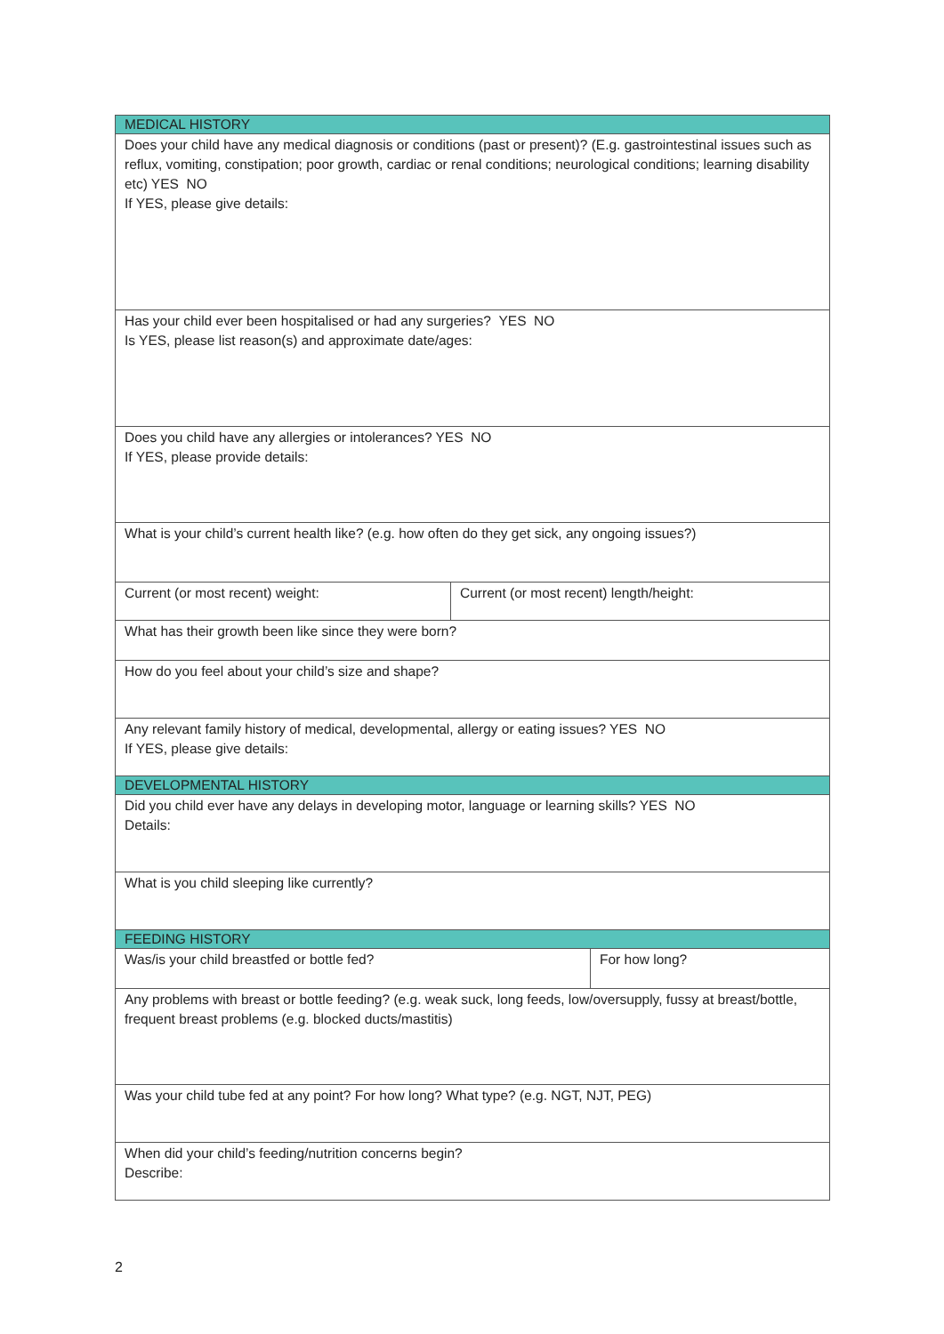| MEDICAL HISTORY | | |
| Does your child have any medical diagnosis or conditions (past or present)? (E.g. gastrointestinal issues such as reflux, vomiting, constipation; poor growth, cardiac or renal conditions; neurological conditions; learning disability etc) YES NO If YES, please give details: | | |
| Has your child ever been hospitalised or had any surgeries? YES NO Is YES, please list reason(s) and approximate date/ages: | | |
| Does you child have any allergies or intolerances? YES NO If YES, please provide details: | | |
| What is your child’s current health like? (e.g. how often do they get sick, any ongoing issues?) | | |
| Current (or most recent) weight: | Current (or most recent) length/height: | |
| What has their growth been like since they were born? | | |
| How do you feel about your child’s size and shape? | | |
| Any relevant family history of medical, developmental, allergy or eating issues? YES NO If YES, please give details: | | |
| DEVELOPMENTAL HISTORY | | |
| Did you child ever have any delays in developing motor, language or learning skills? YES NO Details: | | |
| What is you child sleeping like currently? | | |
| FEEDING HISTORY | | |
| Was/is your child breastfed or bottle fed? | | For how long? |
| Any problems with breast or bottle feeding? (e.g. weak suck, long feeds, low/oversupply, fussy at breast/bottle, frequent breast problems (e.g. blocked ducts/mastitis) | | |
| Was your child tube fed at any point? For how long? What type? (e.g. NGT, NJT, PEG) | | |
| When did your child’s feeding/nutrition concerns begin? Describe: | | |
2